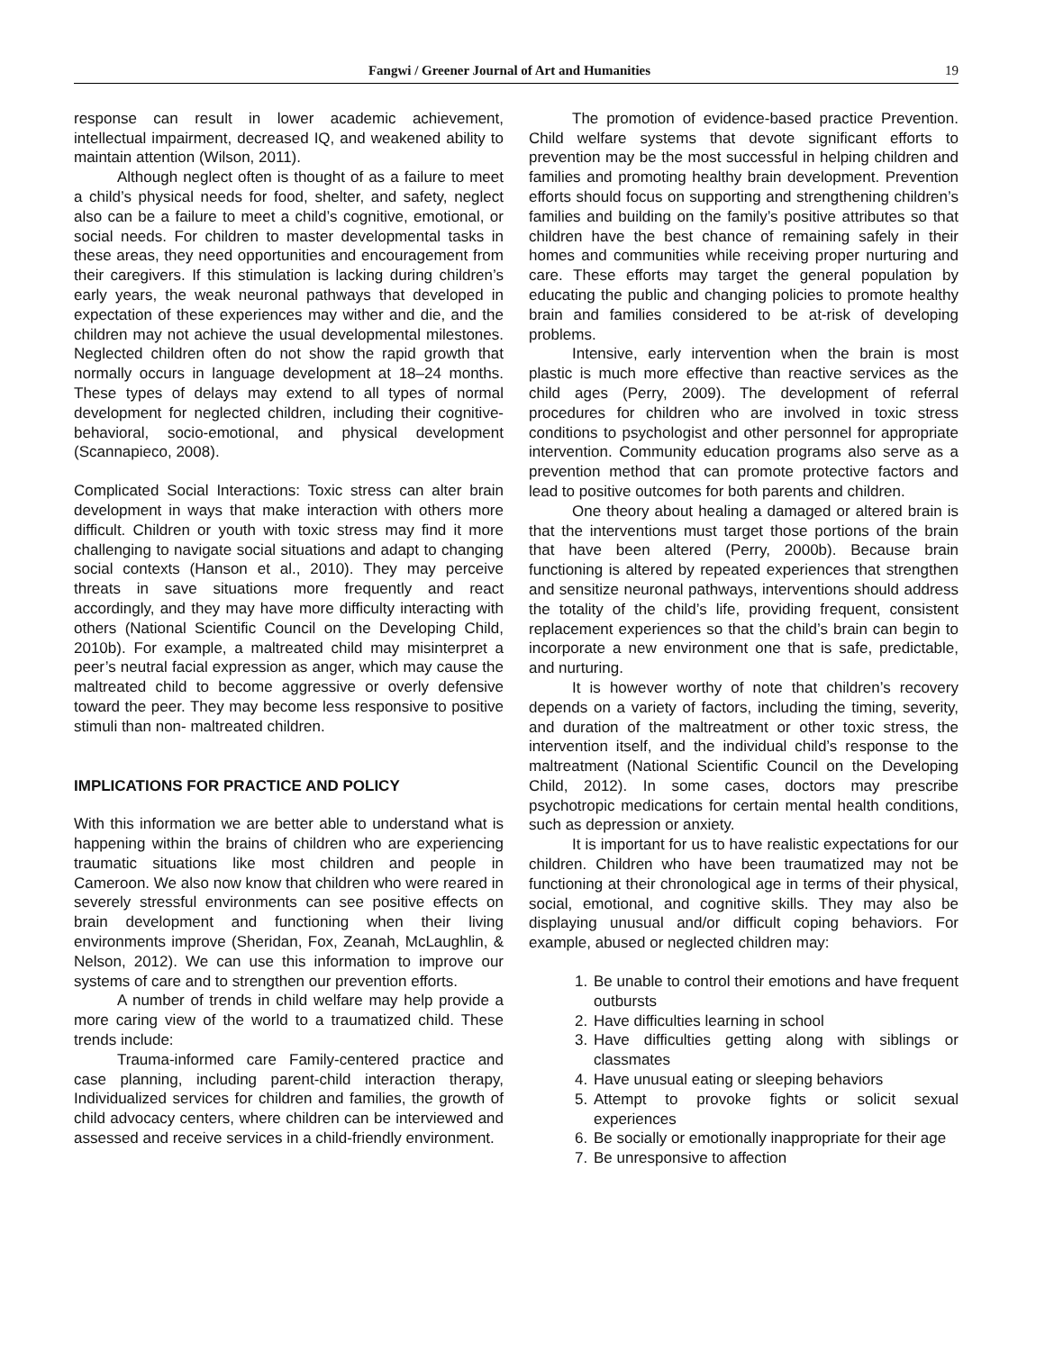Fangwi / Greener Journal of Art and Humanities 19
response can result in lower academic achievement, intellectual impairment, decreased IQ, and weakened ability to maintain attention (Wilson, 2011).
Although neglect often is thought of as a failure to meet a child’s physical needs for food, shelter, and safety, neglect also can be a failure to meet a child’s cognitive, emotional, or social needs. For children to master developmental tasks in these areas, they need opportunities and encouragement from their caregivers. If this stimulation is lacking during children’s early years, the weak neuronal pathways that developed in expectation of these experiences may wither and die, and the children may not achieve the usual developmental milestones. Neglected children often do not show the rapid growth that normally occurs in language development at 18–24 months. These types of delays may extend to all types of normal development for neglected children, including their cognitive-behavioral, socio-emotional, and physical development (Scannapieco, 2008).
Complicated Social Interactions: Toxic stress can alter brain development in ways that make interaction with others more difficult. Children or youth with toxic stress may find it more challenging to navigate social situations and adapt to changing social contexts (Hanson et al., 2010). They may perceive threats in save situations more frequently and react accordingly, and they may have more difficulty interacting with others (National Scientific Council on the Developing Child, 2010b). For example, a maltreated child may misinterpret a peer’s neutral facial expression as anger, which may cause the maltreated child to become aggressive or overly defensive toward the peer. They may become less responsive to positive stimuli than non- maltreated children.
IMPLICATIONS FOR PRACTICE AND POLICY
With this information we are better able to understand what is happening within the brains of children who are experiencing traumatic situations like most children and people in Cameroon. We also now know that children who were reared in severely stressful environments can see positive effects on brain development and functioning when their living environments improve (Sheridan, Fox, Zeanah, McLaughlin, & Nelson, 2012). We can use this information to improve our systems of care and to strengthen our prevention efforts.
A number of trends in child welfare may help provide a more caring view of the world to a traumatized child. These trends include:
Trauma-informed care Family-centered practice and case planning, including parent-child interaction therapy, Individualized services for children and families, the growth of child advocacy centers, where children can be interviewed and assessed and receive services in a child-friendly environment.
The promotion of evidence-based practice Prevention. Child welfare systems that devote significant efforts to prevention may be the most successful in helping children and families and promoting healthy brain development. Prevention efforts should focus on supporting and strengthening children’s families and building on the family’s positive attributes so that children have the best chance of remaining safely in their homes and communities while receiving proper nurturing and care. These efforts may target the general population by educating the public and changing policies to promote healthy brain and families considered to be at-risk of developing problems.
Intensive, early intervention when the brain is most plastic is much more effective than reactive services as the child ages (Perry, 2009). The development of referral procedures for children who are involved in toxic stress conditions to psychologist and other personnel for appropriate intervention. Community education programs also serve as a prevention method that can promote protective factors and lead to positive outcomes for both parents and children.
One theory about healing a damaged or altered brain is that the interventions must target those portions of the brain that have been altered (Perry, 2000b). Because brain functioning is altered by repeated experiences that strengthen and sensitize neuronal pathways, interventions should address the totality of the child’s life, providing frequent, consistent replacement experiences so that the child’s brain can begin to incorporate a new environment one that is safe, predictable, and nurturing.
It is however worthy of note that children’s recovery depends on a variety of factors, including the timing, severity, and duration of the maltreatment or other toxic stress, the intervention itself, and the individual child’s response to the maltreatment (National Scientific Council on the Developing Child, 2012). In some cases, doctors may prescribe psychotropic medications for certain mental health conditions, such as depression or anxiety.
It is important for us to have realistic expectations for our children. Children who have been traumatized may not be functioning at their chronological age in terms of their physical, social, emotional, and cognitive skills. They may also be displaying unusual and/or difficult coping behaviors. For example, abused or neglected children may:
1. Be unable to control their emotions and have frequent outbursts
2. Have difficulties learning in school
3. Have difficulties getting along with siblings or classmates
4. Have unusual eating or sleeping behaviors
5. Attempt to provoke fights or solicit sexual experiences
6. Be socially or emotionally inappropriate for their age
7. Be unresponsive to affection